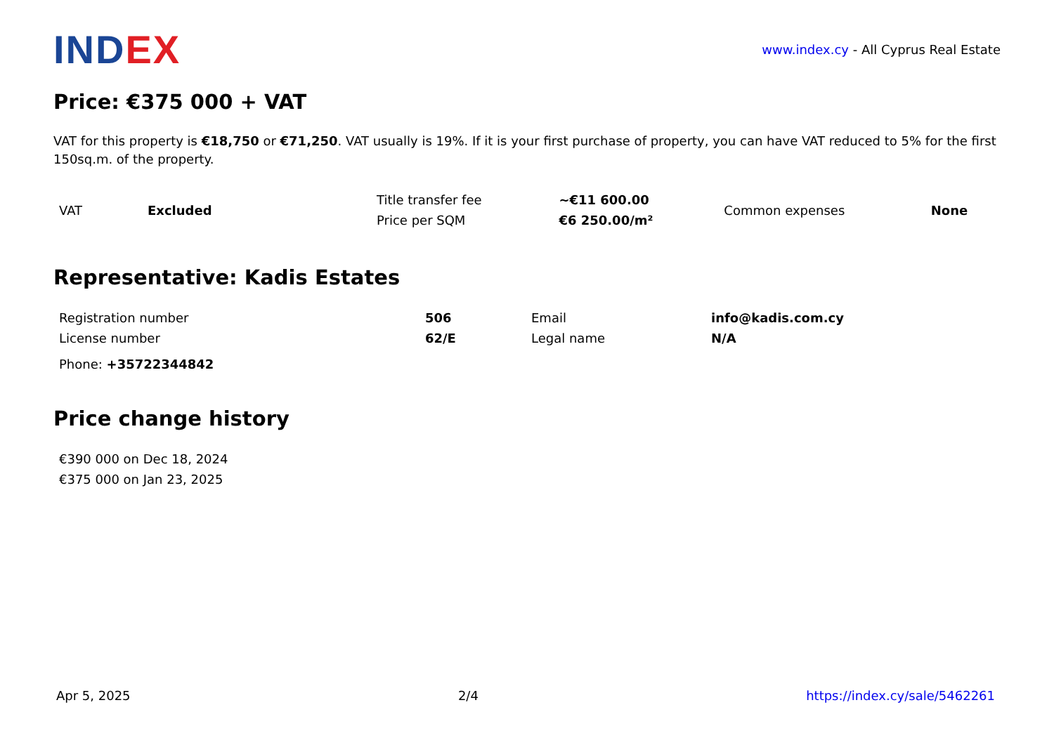INDEX
www.index.cy - All Cyprus Real Estate
Price: €375 000 + VAT
VAT for this property is €18,750 or €71,250. VAT usually is 19%. If it is your first purchase of property, you can have VAT reduced to 5% for the first 150sq.m. of the property.
| VAT | Excluded | Title transfer fee | ~€11 600.00 | Common expenses | None |
| | | Price per SQM | €6 250.00/m² | | |
Representative: Kadis Estates
| Registration number | 506 | Email | info@kadis.com.cy |
| License number | 62/E | Legal name | N/A |
| Phone: +35722344842 | | | |
Price change history
| €390 000 on Dec 18, 2024 |
| €375 000 on Jan 23, 2025 |
Apr 5, 2025 2/4 https://index.cy/sale/5462261